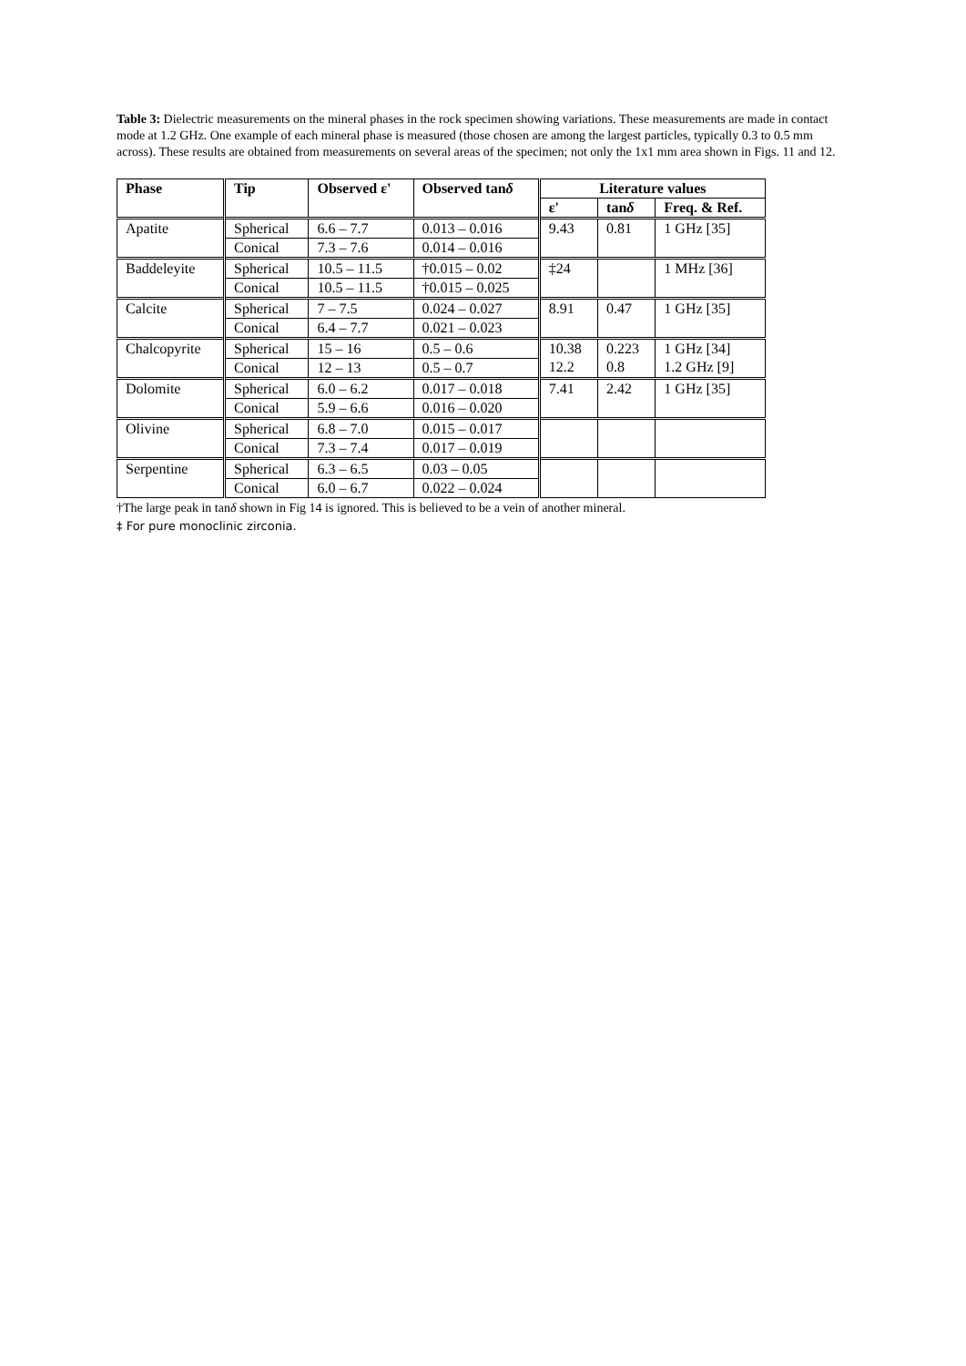Table 3: Dielectric measurements on the mineral phases in the rock specimen showing variations. These measurements are made in contact mode at 1.2 GHz. One example of each mineral phase is measured (those chosen are among the largest particles, typically 0.3 to 0.5 mm across). These results are obtained from measurements on several areas of the specimen; not only the 1x1 mm area shown in Figs. 11 and 12.
| Phase | Tip | Observed ε' | Observed tan δ | Literature values | | |
| --- | --- | --- | --- | --- | --- | --- |
| | | | | ε' | tan δ | Freq. & Ref. |
| Apatite | Spherical | 6.6 – 7.7 | 0.013 – 0.016 | 9.43 | 0.81 | 1 GHz [35] |
| | Conical | 7.3 – 7.6 | 0.014 – 0.016 | | | |
| Baddeleyite | Spherical | 10.5 – 11.5 | †0.015 – 0.02 | ‡24 | | 1 MHz [36] |
| | Conical | 10.5 – 11.5 | †0.015 – 0.025 | | | |
| Calcite | Spherical | 7 – 7.5 | 0.024 – 0.027 | 8.91 | 0.47 | 1 GHz [35] |
| | Conical | 6.4 – 7.7 | 0.021 – 0.023 | | | |
| Chalcopyrite | Spherical | 15 – 16 | 0.5 – 0.6 | 10.38 12.2 | 0.223 0.8 | 1 GHz [34] 1.2 GHz [9] |
| | Conical | 12 – 13 | 0.5 – 0.7 | | | |
| Dolomite | Spherical | 6.0 – 6.2 | 0.017 – 0.018 | 7.41 | 2.42 | 1 GHz [35] |
| | Conical | 5.9 – 6.6 | 0.016 – 0.020 | | | |
| Olivine | Spherical | 6.8 – 7.0 | 0.015 – 0.017 | | | |
| | Conical | 7.3 – 7.4 | 0.017 – 0.019 | | | |
| Serpentine | Spherical | 6.3 – 6.5 | 0.03 – 0.05 | | | |
| | Conical | 6.0 – 6.7 | 0.022 – 0.024 | | | |
†The large peak in tanδ shown in Fig 14 is ignored. This is believed to be a vein of another mineral.
‡ For pure monoclinic zirconia.